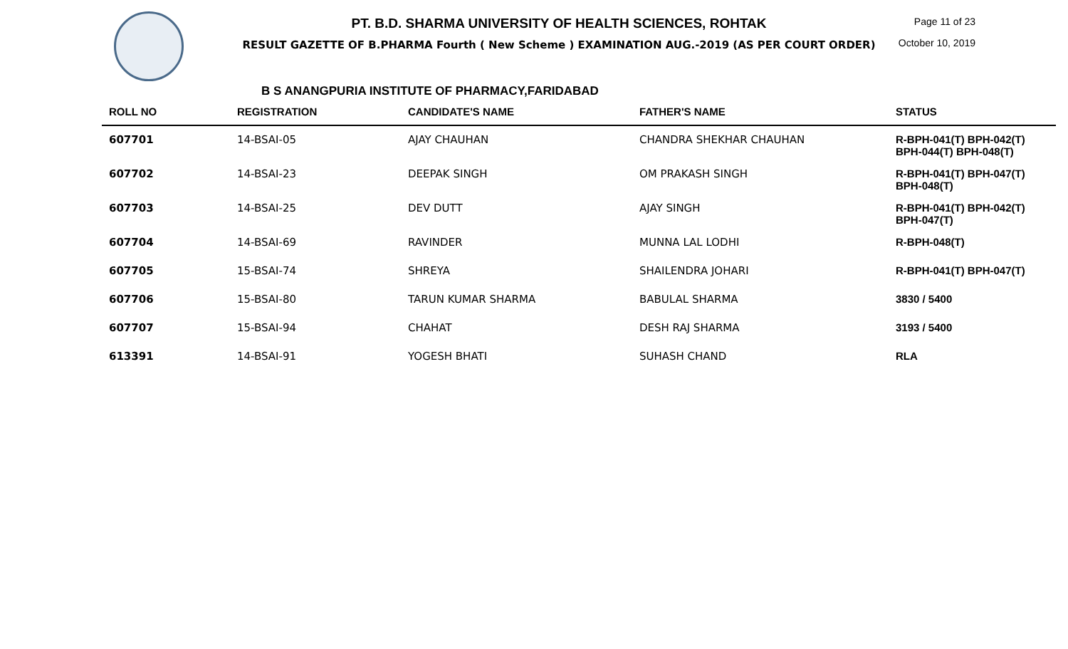PT. B.D. SHARMA UNIVERSITY OF HEALTH SCIENCES, ROHTAK
RESULT GAZETTE OF B.PHARMA Fourth ( New Scheme ) EXAMINATION AUG.-2019 (AS PER COURT ORDER)
Page 11 of 23
October 10, 2019
B S ANANGPURIA INSTITUTE OF PHARMACY,FARIDABAD
| ROLL NO | REGISTRATION | CANDIDATE'S NAME | FATHER'S NAME | STATUS |
| --- | --- | --- | --- | --- |
| 607701 | 14-BSAI-05 | AJAY CHAUHAN | CHANDRA SHEKHAR CHAUHAN | R-BPH-041(T) BPH-042(T) BPH-044(T) BPH-048(T) |
| 607702 | 14-BSAI-23 | DEEPAK SINGH | OM PRAKASH SINGH | R-BPH-041(T) BPH-047(T) BPH-048(T) |
| 607703 | 14-BSAI-25 | DEV DUTT | AJAY SINGH | R-BPH-041(T) BPH-042(T) BPH-047(T) |
| 607704 | 14-BSAI-69 | RAVINDER | MUNNA LAL LODHI | R-BPH-048(T) |
| 607705 | 15-BSAI-74 | SHREYA | SHAILENDRA JOHARI | R-BPH-041(T) BPH-047(T) |
| 607706 | 15-BSAI-80 | TARUN KUMAR SHARMA | BABULAL SHARMA | 3830 / 5400 |
| 607707 | 15-BSAI-94 | CHAHAT | DESH RAJ SHARMA | 3193 / 5400 |
| 613391 | 14-BSAI-91 | YOGESH BHATI | SUHASH CHAND | RLA |